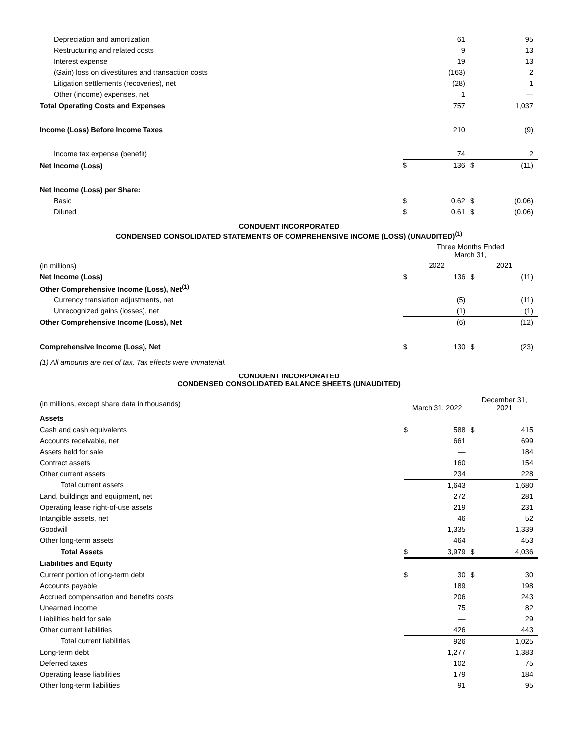| Depreciation and amortization | | 61 | | 95 |
| Restructuring and related costs | | 9 | | 13 |
| Interest expense | | 19 | | 13 |
| (Gain) loss on divestitures and transaction costs | | (163) | | 2 |
| Litigation settlements (recoveries), net | | (28) | | 1 |
| Other (income) expenses, net | | 1 | | — |
| Total Operating Costs and Expenses | | 757 | | 1,037 |
| Income (Loss) Before Income Taxes | | 210 | | (9) |
| Income tax expense (benefit) | | 74 | | 2 |
| Net Income (Loss) | $ | 136 | $ | (11) |
| Net Income (Loss) per Share: | | | | |
| Basic | $ | 0.62 | $ | (0.06) |
| Diluted | $ | 0.61 | $ | (0.06) |
CONDUENT INCORPORATED
CONDENSED CONSOLIDATED STATEMENTS OF COMPREHENSIVE INCOME (LOSS) (UNAUDITED)<sup>(1)</sup>
| | Three Months Ended March 31, | | | |
| (in millions) | 2022 | | 2021 | |
| Net Income (Loss) | $ | 136 | $ | (11) |
| Other Comprehensive Income (Loss), Net<sup>(1)</sup> | | | | |
| Currency translation adjustments, net | | (5) | | (11) |
| Unrecognized gains (losses), net | | (1) | | (1) |
| Other Comprehensive Income (Loss), Net | | (6) | | (12) |
| Comprehensive Income (Loss), Net | $ | 130 | $ | (23) |
(1) All amounts are net of tax. Tax effects were immaterial.
CONDUENT INCORPORATED
CONDENSED CONSOLIDATED BALANCE SHEETS (UNAUDITED)
| (in millions, except share data in thousands) | March 31, 2022 | | December 31, 2021 | |
| Assets | | | | |
| Cash and cash equivalents | $ | 588 | $ | 415 |
| Accounts receivable, net | | 661 | | 699 |
| Assets held for sale | | — | | 184 |
| Contract assets | | 160 | | 154 |
| Other current assets | | 234 | | 228 |
| Total current assets | | 1,643 | | 1,680 |
| Land, buildings and equipment, net | | 272 | | 281 |
| Operating lease right-of-use assets | | 219 | | 231 |
| Intangible assets, net | | 46 | | 52 |
| Goodwill | | 1,335 | | 1,339 |
| Other long-term assets | | 464 | | 453 |
| Total Assets | $ | 3,979 | $ | 4,036 |
| Liabilities and Equity | | | | |
| Current portion of long-term debt | $ | 30 | $ | 30 |
| Accounts payable | | 189 | | 198 |
| Accrued compensation and benefits costs | | 206 | | 243 |
| Unearned income | | 75 | | 82 |
| Liabilities held for sale | | — | | 29 |
| Other current liabilities | | 426 | | 443 |
| Total current liabilities | | 926 | | 1,025 |
| Long-term debt | | 1,277 | | 1,383 |
| Deferred taxes | | 102 | | 75 |
| Operating lease liabilities | | 179 | | 184 |
| Other long-term liabilities | | 91 | | 95 |